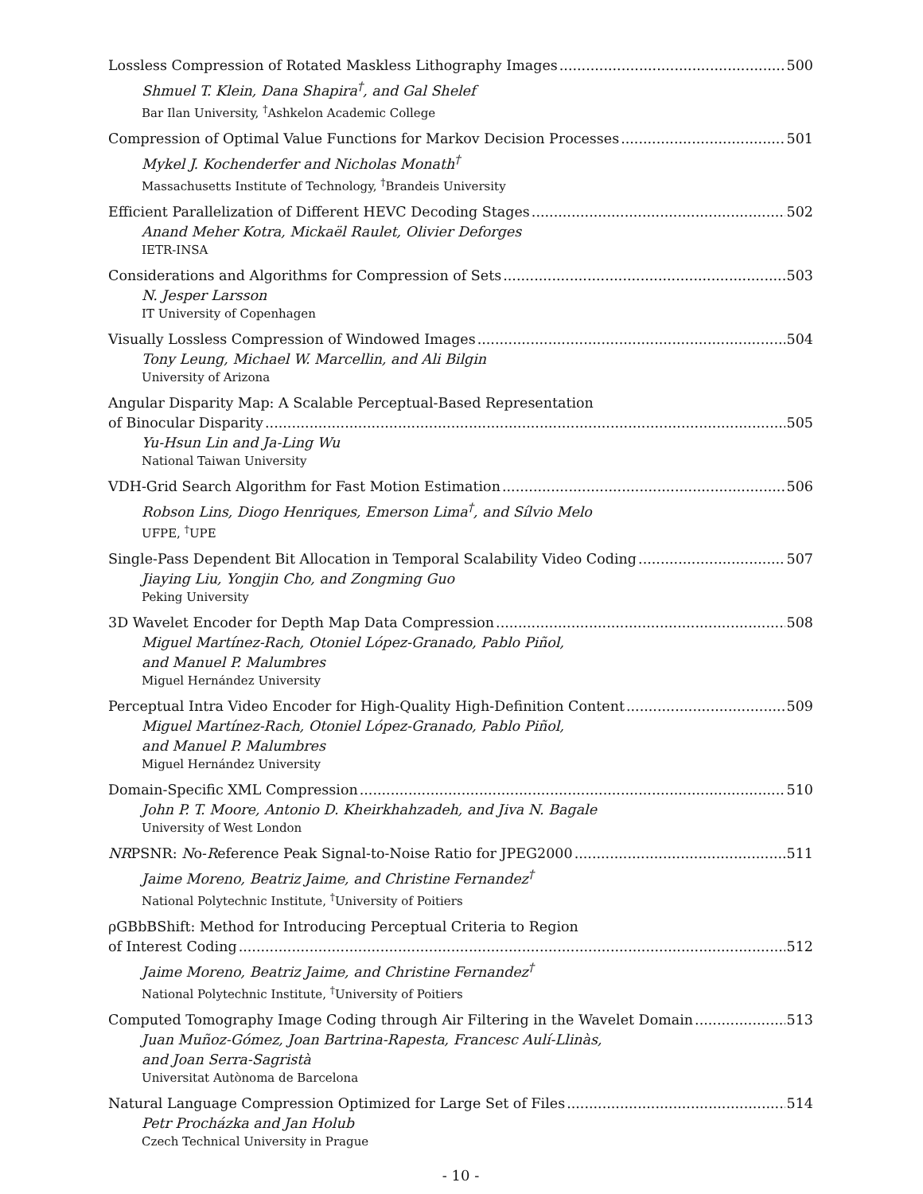Lossless Compression of Rotated Maskless Lithography Images 500
Shmuel T. Klein, Dana Shapira<sup>†</sup>, and Gal Shelef
Bar Ilan University, <sup>†</sup>Ashkelon Academic College
Compression of Optimal Value Functions for Markov Decision Processes 501
Mykel J. Kochenderfer and Nicholas Monath<sup>†</sup>
Massachusetts Institute of Technology, <sup>†</sup>Brandeis University
Efficient Parallelization of Different HEVC Decoding Stages 502
Anand Meher Kotra, Mickaël Raulet, Olivier Deforges
IETR-INSA
Considerations and Algorithms for Compression of Sets 503
N. Jesper Larsson
IT University of Copenhagen
Visually Lossless Compression of Windowed Images 504
Tony Leung, Michael W. Marcellin, and Ali Bilgin
University of Arizona
Angular Disparity Map: A Scalable Perceptual-Based Representation
of Binocular Disparity 505
Yu-Hsun Lin and Ja-Ling Wu
National Taiwan University
VDH-Grid Search Algorithm for Fast Motion Estimation 506
Robson Lins, Diogo Henriques, Emerson Lima<sup>†</sup>, and Sílvio Melo
UFPE, <sup>†</sup>UPE
Single-Pass Dependent Bit Allocation in Temporal Scalability Video Coding 507
Jiaying Liu, Yongjin Cho, and Zongming Guo
Peking University
3D Wavelet Encoder for Depth Map Data Compression 508
Miguel Martínez-Rach, Otoniel López-Granado, Pablo Piñol,
and Manuel P. Malumbres
Miguel Hernández University
Perceptual Intra Video Encoder for High-Quality High-Definition Content 509
Miguel Martínez-Rach, Otoniel López-Granado, Pablo Piñol,
and Manuel P. Malumbres
Miguel Hernández University
Domain-Specific XML Compression 510
John P. T. Moore, Antonio D. Kheirkhahzadeh, and Jiva N. Bagale
University of West London
NRPSNR: No-Reference Peak Signal-to-Noise Ratio for JPEG2000 511
Jaime Moreno, Beatriz Jaime, and Christine Fernandez<sup>†</sup>
National Polytechnic Institute, <sup>†</sup>University of Poitiers
ρGBbBShift: Method for Introducing Perceptual Criteria to Region
of Interest Coding 512
Jaime Moreno, Beatriz Jaime, and Christine Fernandez<sup>†</sup>
National Polytechnic Institute, <sup>†</sup>University of Poitiers
Computed Tomography Image Coding through Air Filtering in the Wavelet Domain 513
Juan Muñoz-Gómez, Joan Bartrina-Rapesta, Francesc Aulí-Llinàs,
and Joan Serra-Sagristà
Universitat Autònoma de Barcelona
Natural Language Compression Optimized for Large Set of Files 514
Petr Procházka and Jan Holub
Czech Technical University in Prague
- 10 -